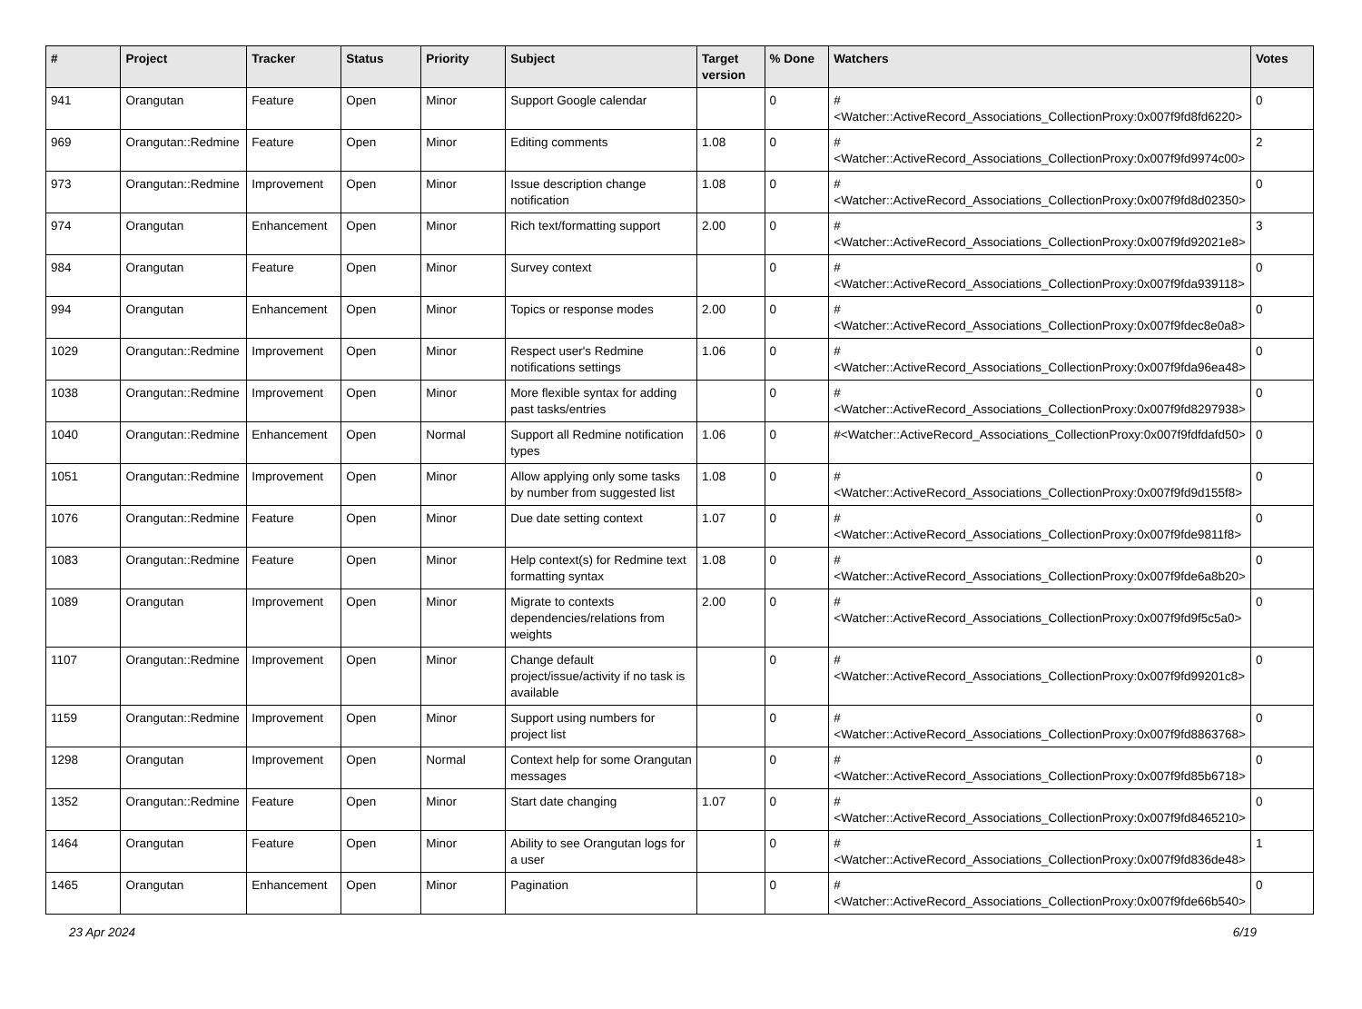| # | Project | Tracker | Status | Priority | Subject | Target version | % Done | Watchers | Votes |
| --- | --- | --- | --- | --- | --- | --- | --- | --- | --- |
| 941 | Orangutan | Feature | Open | Minor | Support Google calendar | | 0 | #<Watcher::ActiveRecord_Associations_CollectionProxy:0x007f9fd8fd6220> | 0 |
| 969 | Orangutan::Redmine | Feature | Open | Minor | Editing comments | 1.08 | 0 | #<Watcher::ActiveRecord_Associations_CollectionProxy:0x007f9fd9974c00> | 2 |
| 973 | Orangutan::Redmine | Improvement | Open | Minor | Issue description change notification | 1.08 | 0 | #<Watcher::ActiveRecord_Associations_CollectionProxy:0x007f9fd8d02350> | 0 |
| 974 | Orangutan | Enhancement | Open | Minor | Rich text/formatting support | 2.00 | 0 | #<Watcher::ActiveRecord_Associations_CollectionProxy:0x007f9fd92021e8> | 3 |
| 984 | Orangutan | Feature | Open | Minor | Survey context | | 0 | #<Watcher::ActiveRecord_Associations_CollectionProxy:0x007f9fda939118> | 0 |
| 994 | Orangutan | Enhancement | Open | Minor | Topics or response modes | 2.00 | 0 | #<Watcher::ActiveRecord_Associations_CollectionProxy:0x007f9fdec8e0a8> | 0 |
| 1029 | Orangutan::Redmine | Improvement | Open | Minor | Respect user's Redmine notifications settings | 1.06 | 0 | #<Watcher::ActiveRecord_Associations_CollectionProxy:0x007f9fda96ea48> | 0 |
| 1038 | Orangutan::Redmine | Improvement | Open | Minor | More flexible syntax for adding past tasks/entries | | 0 | #<Watcher::ActiveRecord_Associations_CollectionProxy:0x007f9fd8297938> | 0 |
| 1040 | Orangutan::Redmine | Enhancement | Open | Normal | Support all Redmine notification types | 1.06 | 0 | #<Watcher::ActiveRecord_Associations_CollectionProxy:0x007f9fdfdafd50> | 0 |
| 1051 | Orangutan::Redmine | Improvement | Open | Minor | Allow applying only some tasks by number from suggested list | 1.08 | 0 | #<Watcher::ActiveRecord_Associations_CollectionProxy:0x007f9fd9d155f8> | 0 |
| 1076 | Orangutan::Redmine | Feature | Open | Minor | Due date setting context | 1.07 | 0 | #<Watcher::ActiveRecord_Associations_CollectionProxy:0x007f9fde9811f8> | 0 |
| 1083 | Orangutan::Redmine | Feature | Open | Minor | Help context(s) for Redmine text formatting syntax | 1.08 | 0 | #<Watcher::ActiveRecord_Associations_CollectionProxy:0x007f9fde6a8b20> | 0 |
| 1089 | Orangutan | Improvement | Open | Minor | Migrate to contexts dependencies/relations from weights | 2.00 | 0 | #<Watcher::ActiveRecord_Associations_CollectionProxy:0x007f9fd9f5c5a0> | 0 |
| 1107 | Orangutan::Redmine | Improvement | Open | Minor | Change default project/issue/activity if no task is available | | 0 | #<Watcher::ActiveRecord_Associations_CollectionProxy:0x007f9fd99201c8> | 0 |
| 1159 | Orangutan::Redmine | Improvement | Open | Minor | Support using numbers for project list | | 0 | #<Watcher::ActiveRecord_Associations_CollectionProxy:0x007f9fd8863768> | 0 |
| 1298 | Orangutan | Improvement | Open | Normal | Context help for some Orangutan messages | | 0 | #<Watcher::ActiveRecord_Associations_CollectionProxy:0x007f9fd85b6718> | 0 |
| 1352 | Orangutan::Redmine | Feature | Open | Minor | Start date changing | 1.07 | 0 | #<Watcher::ActiveRecord_Associations_CollectionProxy:0x007f9fd8465210> | 0 |
| 1464 | Orangutan | Feature | Open | Minor | Ability to see Orangutan logs for a user | | 0 | #<Watcher::ActiveRecord_Associations_CollectionProxy:0x007f9fd836de48> | 1 |
| 1465 | Orangutan | Enhancement | Open | Minor | Pagination | | 0 | #<Watcher::ActiveRecord_Associations_CollectionProxy:0x007f9fde66b540> | 0 |
23 Apr 2024 6/19